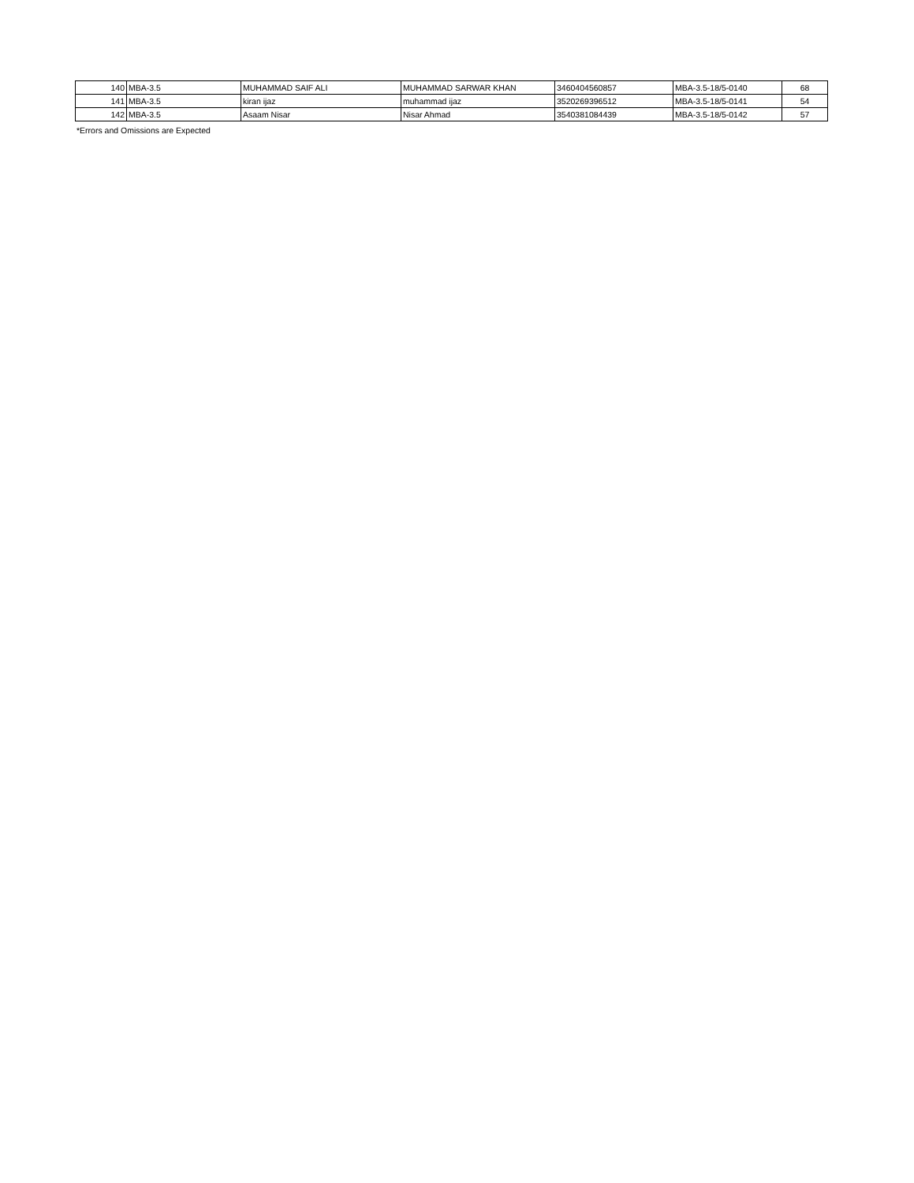| 140 | MBA-3.5 | MUHAMMAD SAIF ALI | MUHAMMAD SARWAR KHAN | 3460404560857 | MBA-3.5-18/5-0140 | 68 |
| 141 | MBA-3.5 | kiran ijaz | muhammad ijaz | 3520269396512 | MBA-3.5-18/5-0141 | 54 |
| 142 | MBA-3.5 | Asaam Nisar | Nisar Ahmad | 3540381084439 | MBA-3.5-18/5-0142 | 57 |
*Errors and Omissions are Expected